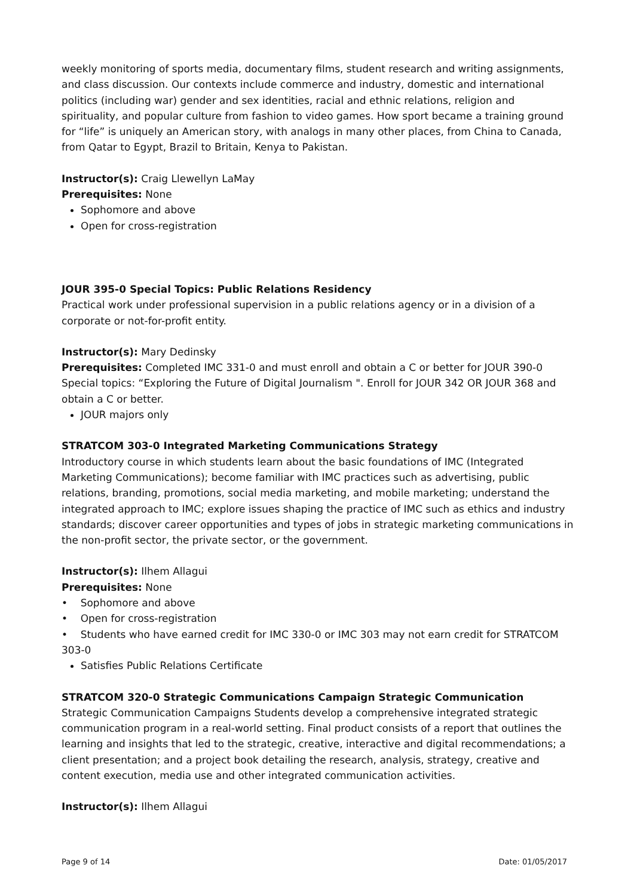weekly monitoring of sports media, documentary films, student research and writing assignments, and class discussion. Our contexts include commerce and industry, domestic and international politics (including war) gender and sex identities, racial and ethnic relations, religion and spirituality, and popular culture from fashion to video games. How sport became a training ground for “life” is uniquely an American story, with analogs in many other places, from China to Canada, from Qatar to Egypt, Brazil to Britain, Kenya to Pakistan.
Instructor(s): Craig Llewellyn LaMay
Prerequisites: None
Sophomore and above
Open for cross-registration
JOUR 395-0 Special Topics: Public Relations Residency
Practical work under professional supervision in a public relations agency or in a division of a corporate or not-for-profit entity.
Instructor(s): Mary Dedinsky
Prerequisites: Completed IMC 331-0 and must enroll and obtain a C or better for JOUR 390-0 Special topics: “Exploring the Future of Digital Journalism ". Enroll for JOUR 342 OR JOUR 368 and obtain a C or better.
JOUR majors only
STRATCOM 303-0 Integrated Marketing Communications Strategy
Introductory course in which students learn about the basic foundations of IMC (Integrated Marketing Communications); become familiar with IMC practices such as advertising, public relations, branding, promotions, social media marketing, and mobile marketing; understand the integrated approach to IMC; explore issues shaping the practice of IMC such as ethics and industry standards; discover career opportunities and types of jobs in strategic marketing communications in the non-profit sector, the private sector, or the government.
Instructor(s): Ilhem Allagui
Prerequisites: None
• Sophomore and above
• Open for cross-registration
• Students who have earned credit for IMC 330-0 or IMC 303 may not earn credit for STRATCOM 303-0
Satisfies Public Relations Certificate
STRATCOM 320-0 Strategic Communications Campaign Strategic Communication
Strategic Communication Campaigns Students develop a comprehensive integrated strategic communication program in a real-world setting. Final product consists of a report that outlines the learning and insights that led to the strategic, creative, interactive and digital recommendations; a client presentation; and a project book detailing the research, analysis, strategy, creative and content execution, media use and other integrated communication activities.
Instructor(s): Ilhem Allagui
Page 9 of 14 Date: 01/05/2017